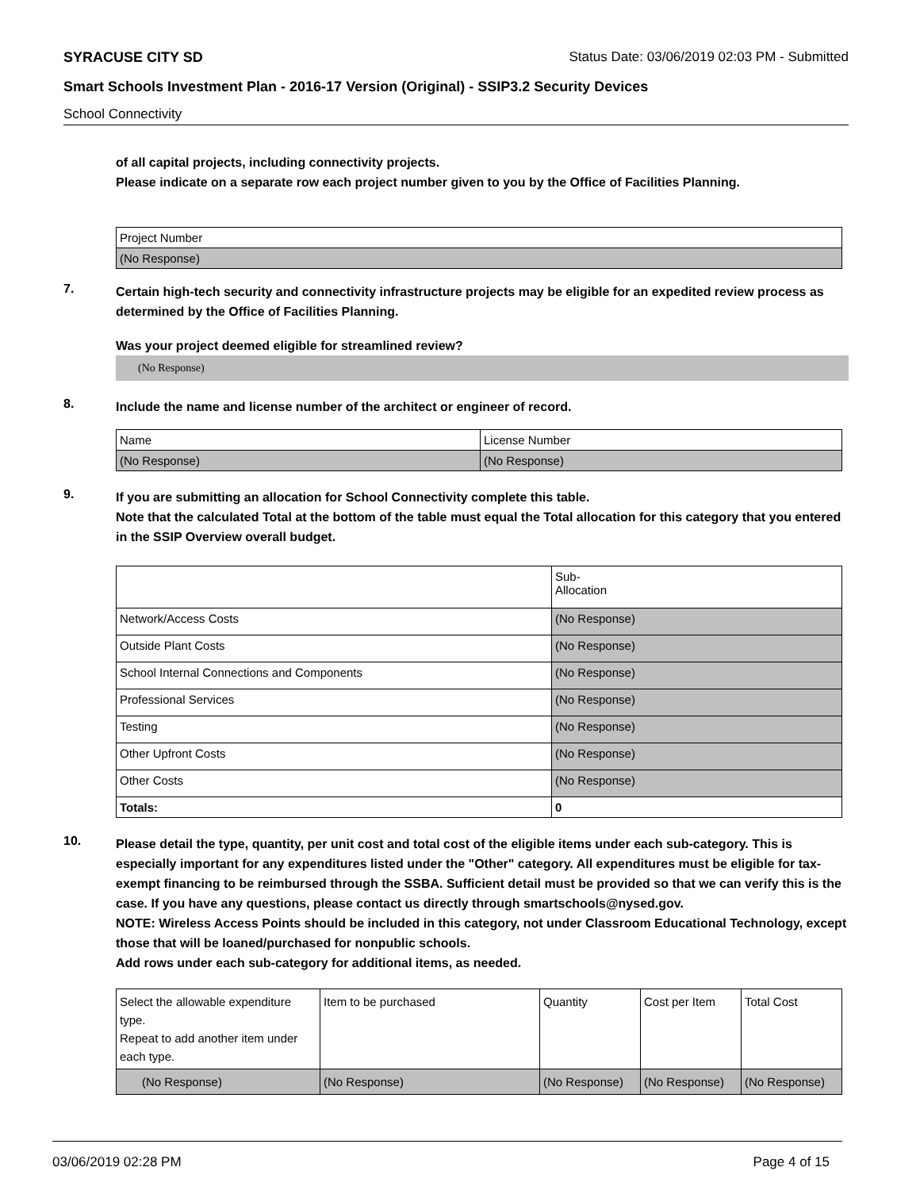SYRACUSE CITY SD Status Date: 03/06/2019 02:03 PM - Submitted
Smart Schools Investment Plan - 2016-17 Version (Original) - SSIP3.2 Security Devices
School Connectivity
of all capital projects, including connectivity projects.
Please indicate on a separate row each project number given to you by the Office of Facilities Planning.
| Project Number |
| (No Response) |
7.
Certain high-tech security and connectivity infrastructure projects may be eligible for an expedited review process as determined by the Office of Facilities Planning.
Was your project deemed eligible for streamlined review?
(No Response)
8.
Include the name and license number of the architect or engineer of record.
| Name | License Number |
| (No Response) | (No Response) |
9.
If you are submitting an allocation for School Connectivity complete this table.
Note that the calculated Total at the bottom of the table must equal the Total allocation for this category that you entered in the SSIP Overview overall budget.
| | Sub- Allocation |
| Network/Access Costs | (No Response) |
| Outside Plant Costs | (No Response) |
| School Internal Connections and Components | (No Response) |
| Professional Services | (No Response) |
| Testing | (No Response) |
| Other Upfront Costs | (No Response) |
| Other Costs | (No Response) |
| Totals: | 0 |
10.
Please detail the type, quantity, per unit cost and total cost of the eligible items under each sub-category. This is especially important for any expenditures listed under the "Other" category. All expenditures must be eligible for tax-exempt financing to be reimbursed through the SSBA. Sufficient detail must be provided so that we can verify this is the case. If you have any questions, please contact us directly through smartschools@nysed.gov.
NOTE: Wireless Access Points should be included in this category, not under Classroom Educational Technology, except those that will be loaned/purchased for nonpublic schools.
Add rows under each sub-category for additional items, as needed.
| Select the allowable expenditure type. Repeat to add another item under each type. | Item to be purchased | Quantity | Cost per Item | Total Cost |
| (No Response) | (No Response) | (No Response) | (No Response) | (No Response) |
03/06/2019 02:28 PM Page 4 of 15